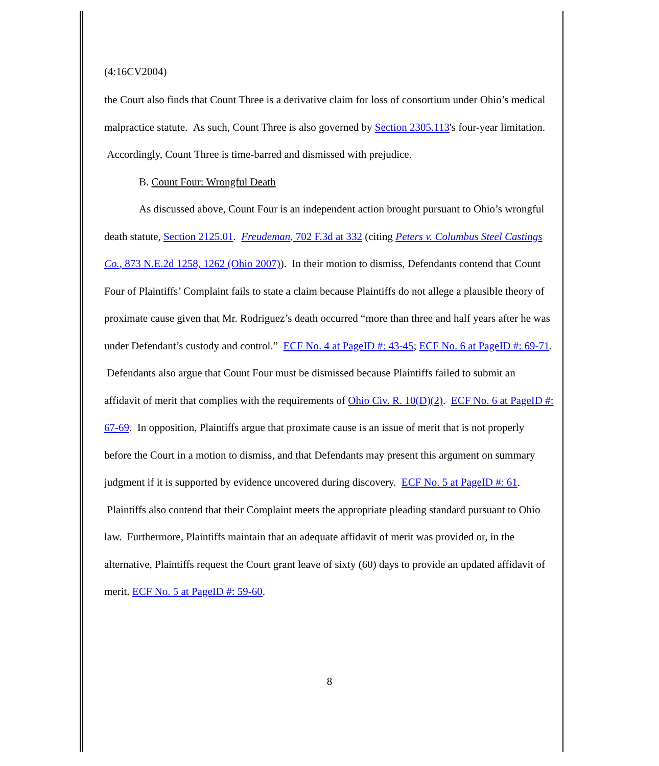(4:16CV2004)
the Court also finds that Count Three is a derivative claim for loss of consortium under Ohio’s medical malpractice statute. As such, Count Three is also governed by Section 2305.113's four-year limitation. Accordingly, Count Three is time-barred and dismissed with prejudice.
B. Count Four: Wrongful Death
As discussed above, Count Four is an independent action brought pursuant to Ohio’s wrongful death statute, Section 2125.01. Freudeman, 702 F.3d at 332 (citing Peters v. Columbus Steel Castings Co., 873 N.E.2d 1258, 1262 (Ohio 2007)). In their motion to dismiss, Defendants contend that Count Four of Plaintiffs’ Complaint fails to state a claim because Plaintiffs do not allege a plausible theory of proximate cause given that Mr. Rodriguez’s death occurred “more than three and half years after he was under Defendant’s custody and control.” ECF No. 4 at PageID #: 43-45; ECF No. 6 at PageID #: 69-71. Defendants also argue that Count Four must be dismissed because Plaintiffs failed to submit an affidavit of merit that complies with the requirements of Ohio Civ. R. 10(D)(2). ECF No. 6 at PageID #: 67-69. In opposition, Plaintiffs argue that proximate cause is an issue of merit that is not properly before the Court in a motion to dismiss, and that Defendants may present this argument on summary judgment if it is supported by evidence uncovered during discovery. ECF No. 5 at PageID #: 61. Plaintiffs also contend that their Complaint meets the appropriate pleading standard pursuant to Ohio law. Furthermore, Plaintiffs maintain that an adequate affidavit of merit was provided or, in the alternative, Plaintiffs request the Court grant leave of sixty (60) days to provide an updated affidavit of merit. ECF No. 5 at PageID #: 59-60.
8